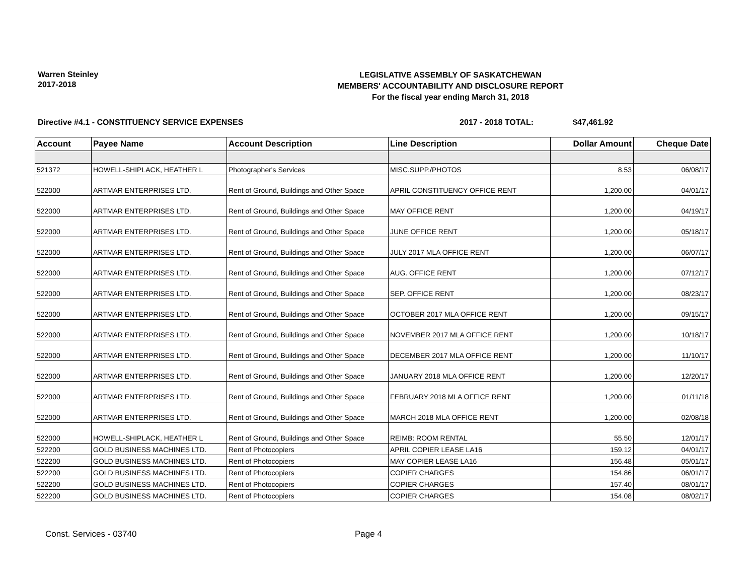Warren Steinley
2017-2018
LEGISLATIVE ASSEMBLY OF SASKATCHEWAN
MEMBERS' ACCOUNTABILITY AND DISCLOSURE REPORT
For the fiscal year ending March 31, 2018
Directive #4.1 - CONSTITUENCY SERVICE EXPENSES 2017 - 2018 TOTAL: $47,461.92
| Account | Payee Name | Account Description | Line Description | Dollar Amount | Cheque Date |
| --- | --- | --- | --- | --- | --- |
| 521372 | HOWELL-SHIPLACK, HEATHER L | Photographer's Services | MISC.SUPP./PHOTOS | 8.53 | 06/08/17 |
| 522000 | ARTMAR ENTERPRISES LTD. | Rent of Ground, Buildings and Other Space | APRIL CONSTITUENCY OFFICE RENT | 1,200.00 | 04/01/17 |
| 522000 | ARTMAR ENTERPRISES LTD. | Rent of Ground, Buildings and Other Space | MAY OFFICE RENT | 1,200.00 | 04/19/17 |
| 522000 | ARTMAR ENTERPRISES LTD. | Rent of Ground, Buildings and Other Space | JUNE OFFICE RENT | 1,200.00 | 05/18/17 |
| 522000 | ARTMAR ENTERPRISES LTD. | Rent of Ground, Buildings and Other Space | JULY 2017 MLA OFFICE RENT | 1,200.00 | 06/07/17 |
| 522000 | ARTMAR ENTERPRISES LTD. | Rent of Ground, Buildings and Other Space | AUG. OFFICE RENT | 1,200.00 | 07/12/17 |
| 522000 | ARTMAR ENTERPRISES LTD. | Rent of Ground, Buildings and Other Space | SEP. OFFICE RENT | 1,200.00 | 08/23/17 |
| 522000 | ARTMAR ENTERPRISES LTD. | Rent of Ground, Buildings and Other Space | OCTOBER 2017 MLA OFFICE RENT | 1,200.00 | 09/15/17 |
| 522000 | ARTMAR ENTERPRISES LTD. | Rent of Ground, Buildings and Other Space | NOVEMBER 2017 MLA OFFICE RENT | 1,200.00 | 10/18/17 |
| 522000 | ARTMAR ENTERPRISES LTD. | Rent of Ground, Buildings and Other Space | DECEMBER 2017 MLA OFFICE RENT | 1,200.00 | 11/10/17 |
| 522000 | ARTMAR ENTERPRISES LTD. | Rent of Ground, Buildings and Other Space | JANUARY 2018 MLA OFFICE RENT | 1,200.00 | 12/20/17 |
| 522000 | ARTMAR ENTERPRISES LTD. | Rent of Ground, Buildings and Other Space | FEBRUARY 2018 MLA OFFICE RENT | 1,200.00 | 01/11/18 |
| 522000 | ARTMAR ENTERPRISES LTD. | Rent of Ground, Buildings and Other Space | MARCH 2018 MLA OFFICE RENT | 1,200.00 | 02/08/18 |
| 522000 | HOWELL-SHIPLACK, HEATHER L | Rent of Ground, Buildings and Other Space | REIMB: ROOM RENTAL | 55.50 | 12/01/17 |
| 522200 | GOLD BUSINESS MACHINES LTD. | Rent of Photocopiers | APRIL COPIER LEASE LA16 | 159.12 | 04/01/17 |
| 522200 | GOLD BUSINESS MACHINES LTD. | Rent of Photocopiers | MAY COPIER LEASE LA16 | 156.48 | 05/01/17 |
| 522200 | GOLD BUSINESS MACHINES LTD. | Rent of Photocopiers | COPIER CHARGES | 154.86 | 06/01/17 |
| 522200 | GOLD BUSINESS MACHINES LTD. | Rent of Photocopiers | COPIER CHARGES | 157.40 | 08/01/17 |
| 522200 | GOLD BUSINESS MACHINES LTD. | Rent of Photocopiers | COPIER CHARGES | 154.08 | 08/02/17 |
Const. Services - 03740 Page 4